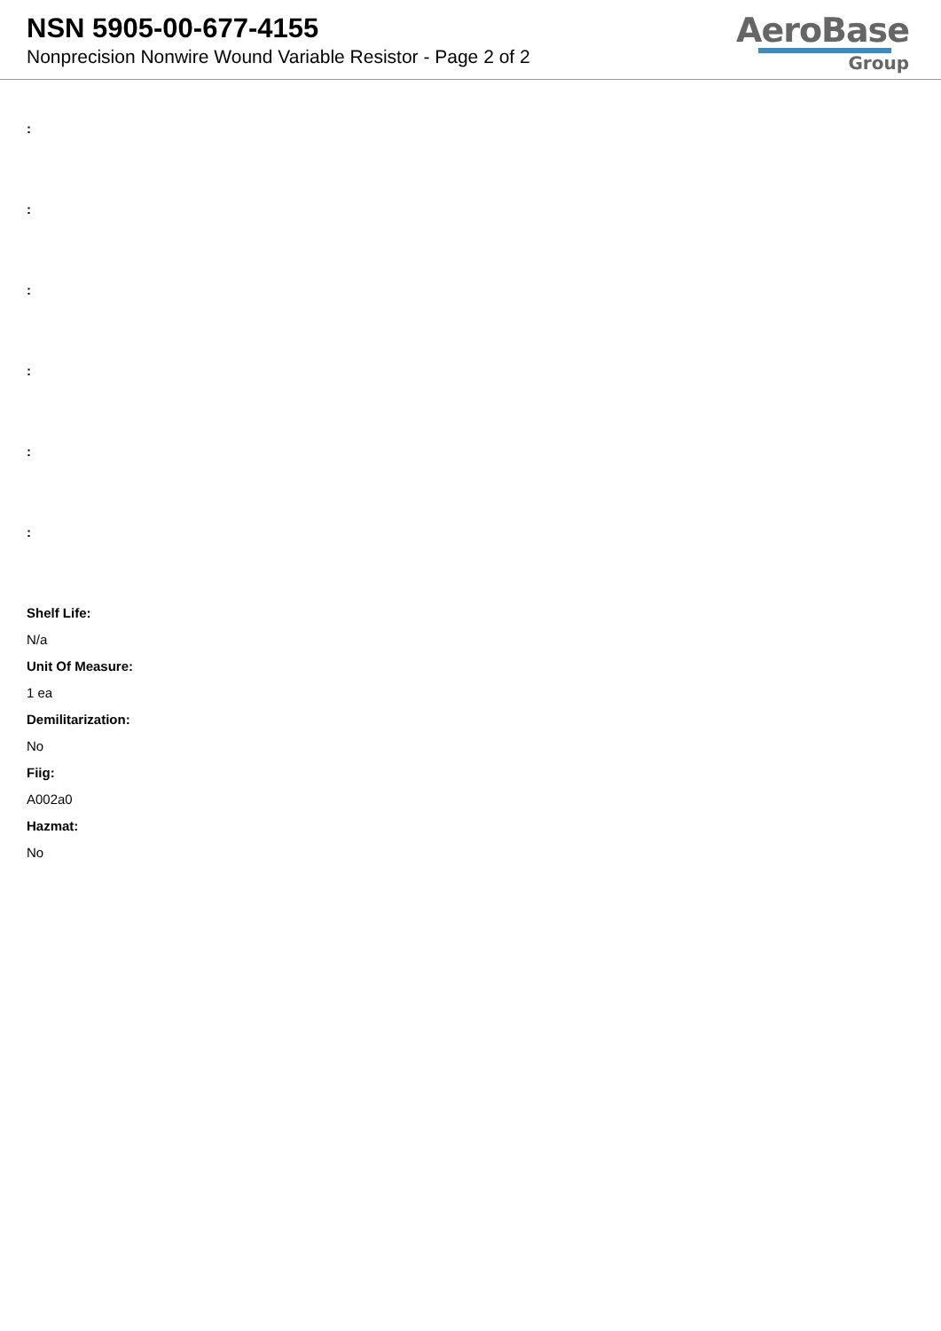NSN 5905-00-677-4155
Nonprecision Nonwire Wound Variable Resistor - Page 2 of 2
AeroBase
Group
:
:
:
:
:
:
Shelf Life:
N/a
Unit Of Measure:
1 ea
Demilitarization:
No
Fiig:
A002a0
Hazmat:
No